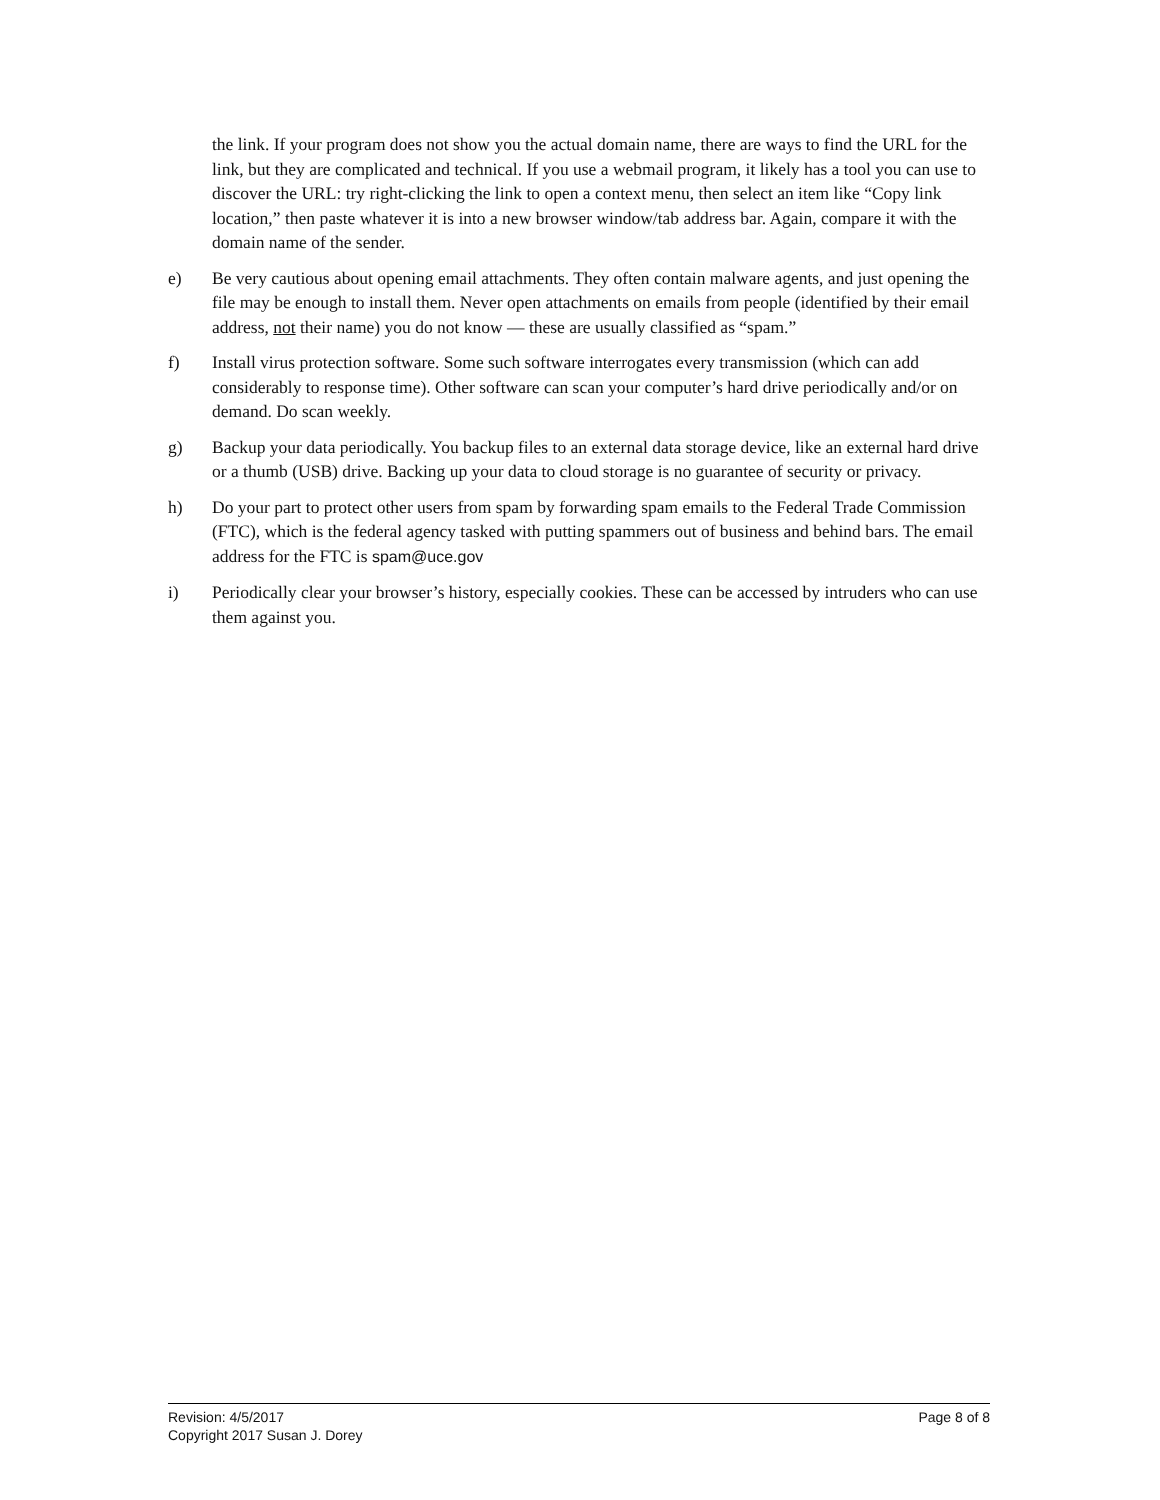the link. If your program does not show you the actual domain name, there are ways to find the URL for the link, but they are complicated and technical. If you use a webmail program, it likely has a tool you can use to discover the URL: try right-clicking the link to open a context menu, then select an item like “Copy link location,” then paste whatever it is into a new browser window/tab address bar. Again, compare it with the domain name of the sender.
e) Be very cautious about opening email attachments. They often contain malware agents, and just opening the file may be enough to install them. Never open attachments on emails from people (identified by their email address, not their name) you do not know — these are usually classified as “spam.”
f) Install virus protection software. Some such software interrogates every transmission (which can add considerably to response time). Other software can scan your computer’s hard drive periodically and/or on demand. Do scan weekly.
g) Backup your data periodically. You backup files to an external data storage device, like an external hard drive or a thumb (USB) drive. Backing up your data to cloud storage is no guarantee of security or privacy.
h) Do your part to protect other users from spam by forwarding spam emails to the Federal Trade Commission (FTC), which is the federal agency tasked with putting spammers out of business and behind bars. The email address for the FTC is spam@uce.gov
i) Periodically clear your browser’s history, especially cookies. These can be accessed by intruders who can use them against you.
Revision: 4/5/2017 Page 8 of 8
Copyright 2017 Susan J. Dorey